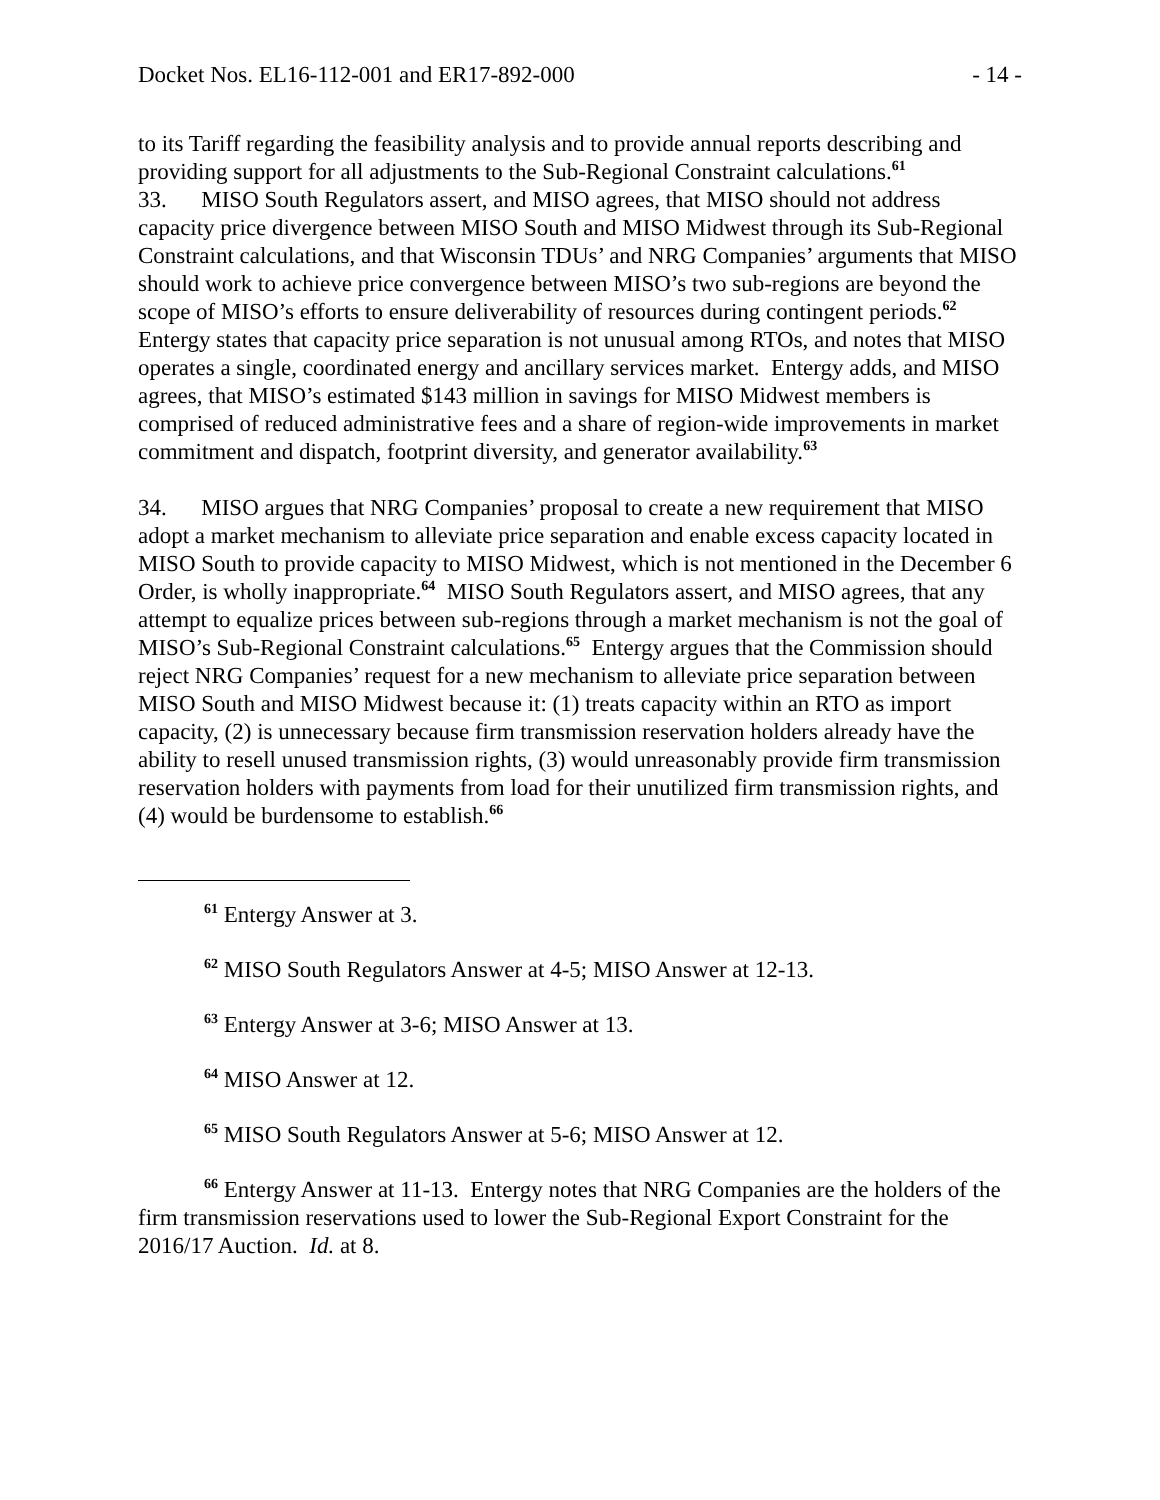Docket Nos. EL16-112-001 and ER17-892-000 - 14 -
to its Tariff regarding the feasibility analysis and to provide annual reports describing and providing support for all adjustments to the Sub-Regional Constraint calculations.<sup>61</sup>
33. MISO South Regulators assert, and MISO agrees, that MISO should not address capacity price divergence between MISO South and MISO Midwest through its Sub-Regional Constraint calculations, and that Wisconsin TDUs’ and NRG Companies’ arguments that MISO should work to achieve price convergence between MISO’s two sub-regions are beyond the scope of MISO’s efforts to ensure deliverability of resources during contingent periods.<sup>62</sup> Entergy states that capacity price separation is not unusual among RTOs, and notes that MISO operates a single, coordinated energy and ancillary services market. Entergy adds, and MISO agrees, that MISO’s estimated $143 million in savings for MISO Midwest members is comprised of reduced administrative fees and a share of region-wide improvements in market commitment and dispatch, footprint diversity, and generator availability.<sup>63</sup>
34. MISO argues that NRG Companies’ proposal to create a new requirement that MISO adopt a market mechanism to alleviate price separation and enable excess capacity located in MISO South to provide capacity to MISO Midwest, which is not mentioned in the December 6 Order, is wholly inappropriate.<sup>64</sup> MISO South Regulators assert, and MISO agrees, that any attempt to equalize prices between sub-regions through a market mechanism is not the goal of MISO’s Sub-Regional Constraint calculations.<sup>65</sup> Entergy argues that the Commission should reject NRG Companies’ request for a new mechanism to alleviate price separation between MISO South and MISO Midwest because it: (1) treats capacity within an RTO as import capacity, (2) is unnecessary because firm transmission reservation holders already have the ability to resell unused transmission rights, (3) would unreasonably provide firm transmission reservation holders with payments from load for their unutilized firm transmission rights, and (4) would be burdensome to establish.<sup>66</sup>
<sup>61</sup> Entergy Answer at 3.
<sup>62</sup> MISO South Regulators Answer at 4-5; MISO Answer at 12-13.
<sup>63</sup> Entergy Answer at 3-6; MISO Answer at 13.
<sup>64</sup> MISO Answer at 12.
<sup>65</sup> MISO South Regulators Answer at 5-6; MISO Answer at 12.
<sup>66</sup> Entergy Answer at 11-13. Entergy notes that NRG Companies are the holders of the firm transmission reservations used to lower the Sub-Regional Export Constraint for the 2016/17 Auction. Id. at 8.